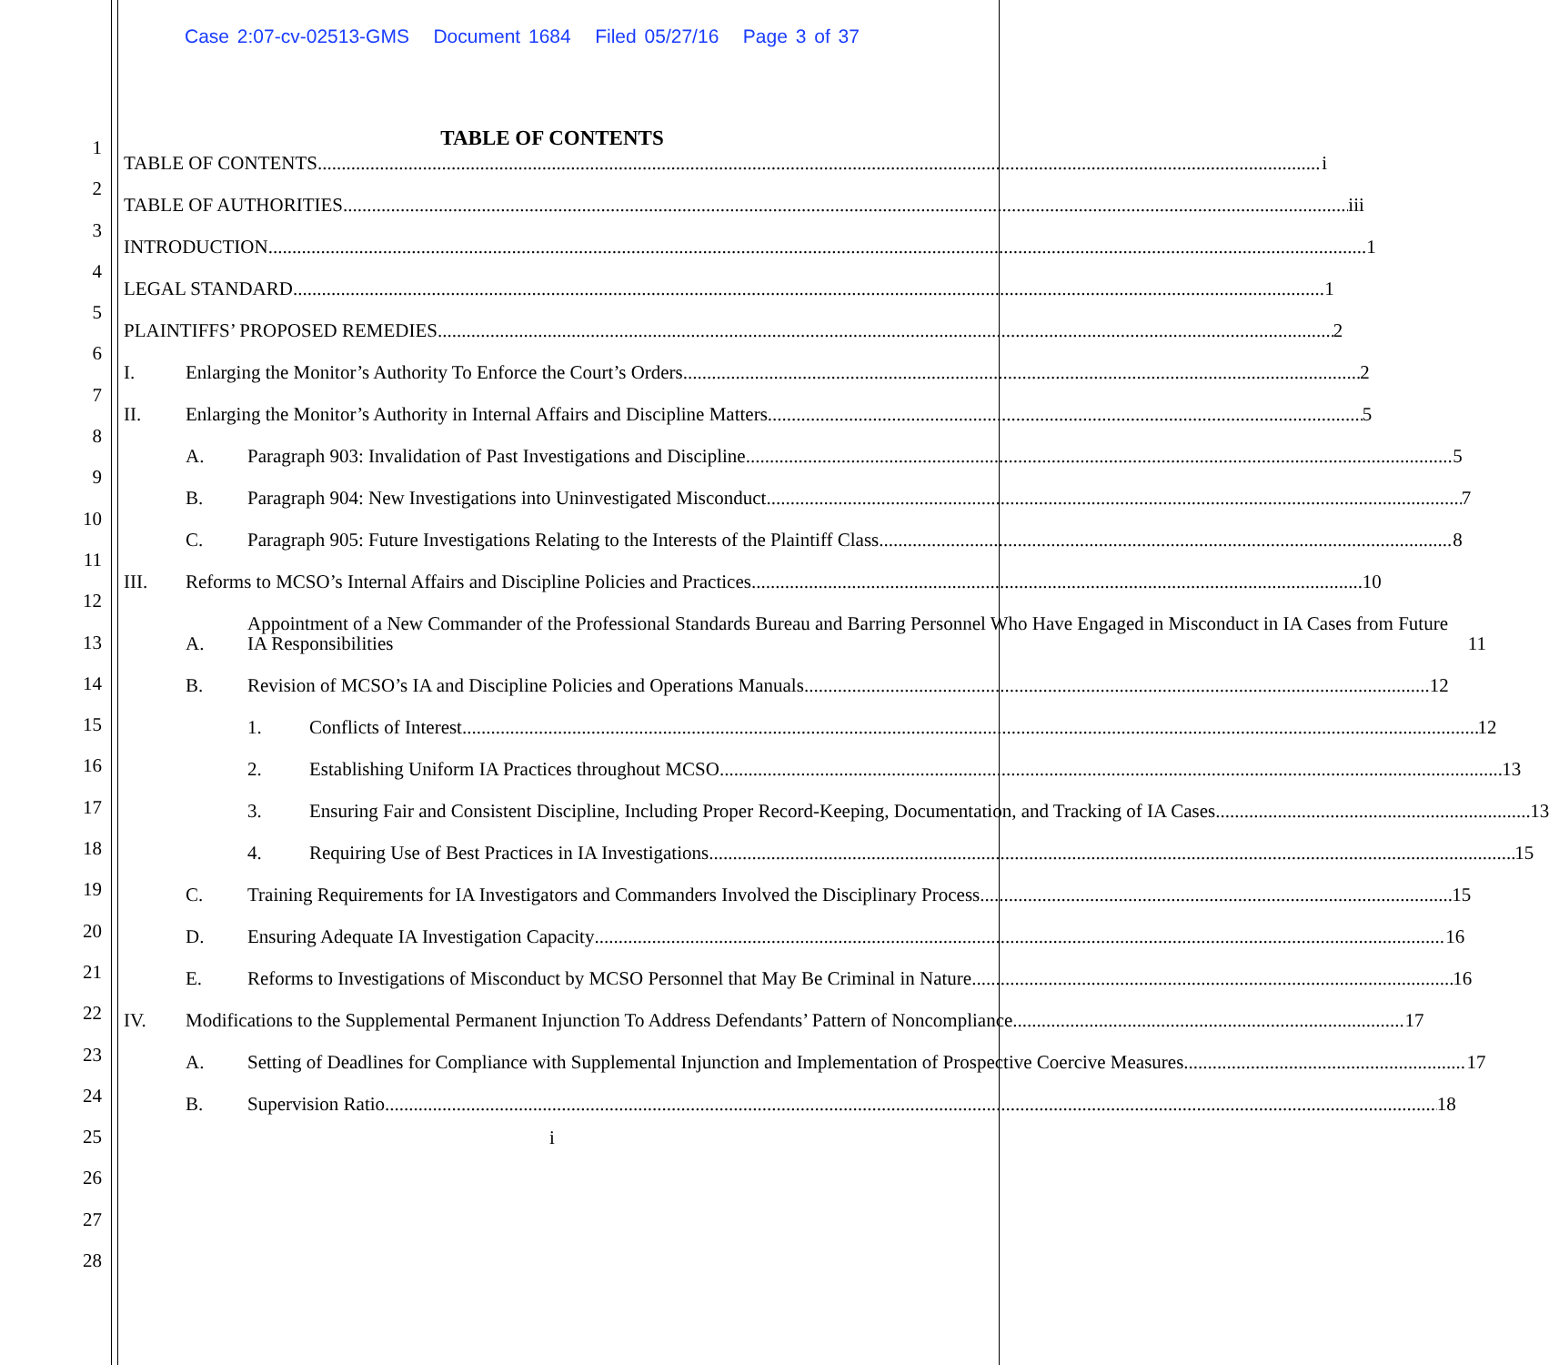Case 2:07-cv-02513-GMS Document 1684 Filed 05/27/16 Page 3 of 37
1
2
3
4
5
6
7
8
9
10
11
12
13
14
15
16
17
18
19
20
21
22
23
24
25
26
27
28
TABLE OF CONTENTS
TABLE OF CONTENTS i
TABLE OF AUTHORITIES iii
INTRODUCTION 1
LEGAL STANDARD 1
PLAINTIFFS’ PROPOSED REMEDIES 2
I.
Enlarging the Monitor’s Authority To Enforce the Court’s Orders 2
II.
Enlarging the Monitor’s Authority in Internal Affairs and Discipline Matters 5
A.
Paragraph 903: Invalidation of Past Investigations and Discipline 5
B.
Paragraph 904: New Investigations into Uninvestigated Misconduct 7
C.
Paragraph 905: Future Investigations Relating to the Interests of the Plaintiff Class 8
III.
Reforms to MCSO’s Internal Affairs and Discipline Policies and Practices 10
A.
Appointment of a New Commander of the Professional Standards Bureau and Barring Personnel Who Have Engaged in Misconduct in IA Cases from Future IA Responsibilities 11
B.
Revision of MCSO’s IA and Discipline Policies and Operations Manuals 12
1.
Conflicts of Interest 12
2.
Establishing Uniform IA Practices throughout MCSO 13
3.
Ensuring Fair and Consistent Discipline, Including Proper Record-Keeping, Documentation, and Tracking of IA Cases 13
4.
Requiring Use of Best Practices in IA Investigations 15
C.
Training Requirements for IA Investigators and Commanders Involved the Disciplinary Process 15
D.
Ensuring Adequate IA Investigation Capacity 16
E.
Reforms to Investigations of Misconduct by MCSO Personnel that May Be Criminal in Nature 16
IV.
Modifications to the Supplemental Permanent Injunction To Address Defendants’ Pattern of Noncompliance 17
A.
Setting of Deadlines for Compliance with Supplemental Injunction and Implementation of Prospective Coercive Measures 17
B.
Supervision Ratio 18
i